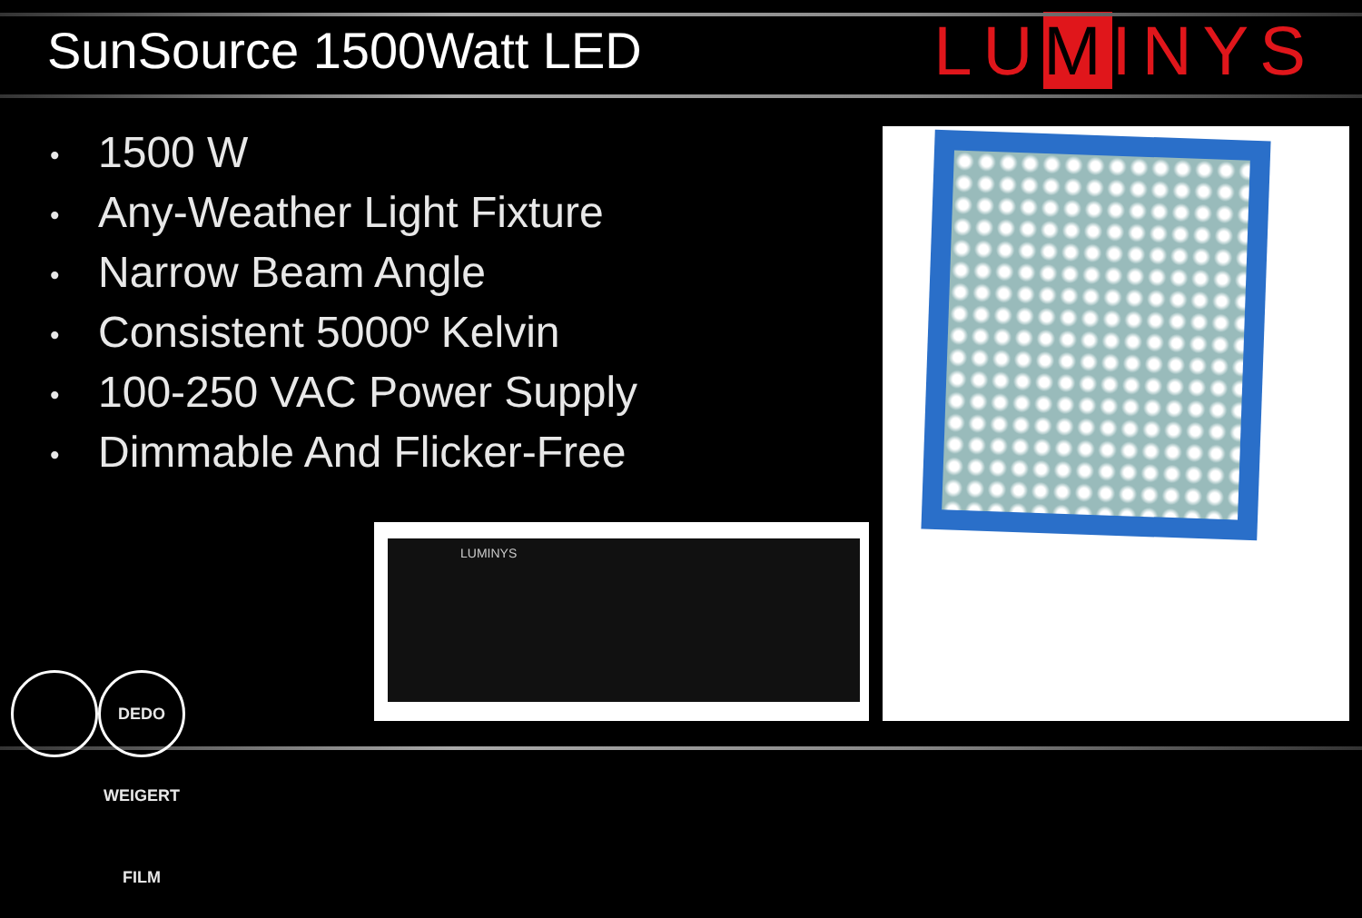SunSource 1500Watt LED
LUMINYS
• 1500 W
• Any-Weather Light Fixture
• Narrow Beam Angle
• Consistent 5000º Kelvin
• 100-250 VAC Power Supply
• Dimmable And Flicker-Free
LUMINYS
DEDO WEIGERT FILM